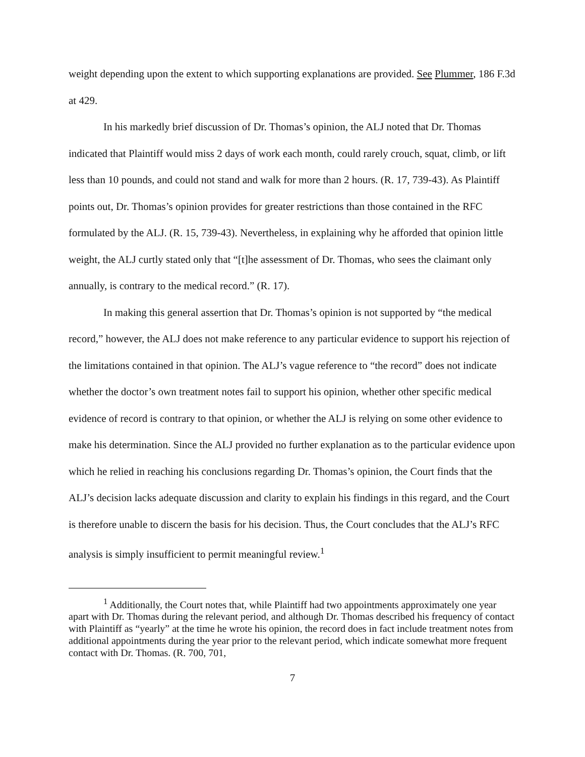weight depending upon the extent to which supporting explanations are provided. See Plummer, 186 F.3d at 429.
In his markedly brief discussion of Dr. Thomas’s opinion, the ALJ noted that Dr. Thomas indicated that Plaintiff would miss 2 days of work each month, could rarely crouch, squat, climb, or lift less than 10 pounds, and could not stand and walk for more than 2 hours. (R. 17, 739-43). As Plaintiff points out, Dr. Thomas’s opinion provides for greater restrictions than those contained in the RFC formulated by the ALJ. (R. 15, 739-43). Nevertheless, in explaining why he afforded that opinion little weight, the ALJ curtly stated only that “[t]he assessment of Dr. Thomas, who sees the claimant only annually, is contrary to the medical record.” (R. 17).
In making this general assertion that Dr. Thomas’s opinion is not supported by “the medical record,” however, the ALJ does not make reference to any particular evidence to support his rejection of the limitations contained in that opinion. The ALJ’s vague reference to “the record” does not indicate whether the doctor’s own treatment notes fail to support his opinion, whether other specific medical evidence of record is contrary to that opinion, or whether the ALJ is relying on some other evidence to make his determination. Since the ALJ provided no further explanation as to the particular evidence upon which he relied in reaching his conclusions regarding Dr. Thomas’s opinion, the Court finds that the ALJ’s decision lacks adequate discussion and clarity to explain his findings in this regard, and the Court is therefore unable to discern the basis for his decision. Thus, the Court concludes that the ALJ’s RFC analysis is simply insufficient to permit meaningful review.<sup>1</sup>
<sup>1</sup> Additionally, the Court notes that, while Plaintiff had two appointments approximately one year apart with Dr. Thomas during the relevant period, and although Dr. Thomas described his frequency of contact with Plaintiff as “yearly” at the time he wrote his opinion, the record does in fact include treatment notes from additional appointments during the year prior to the relevant period, which indicate somewhat more frequent contact with Dr. Thomas. (R. 700, 701,
7